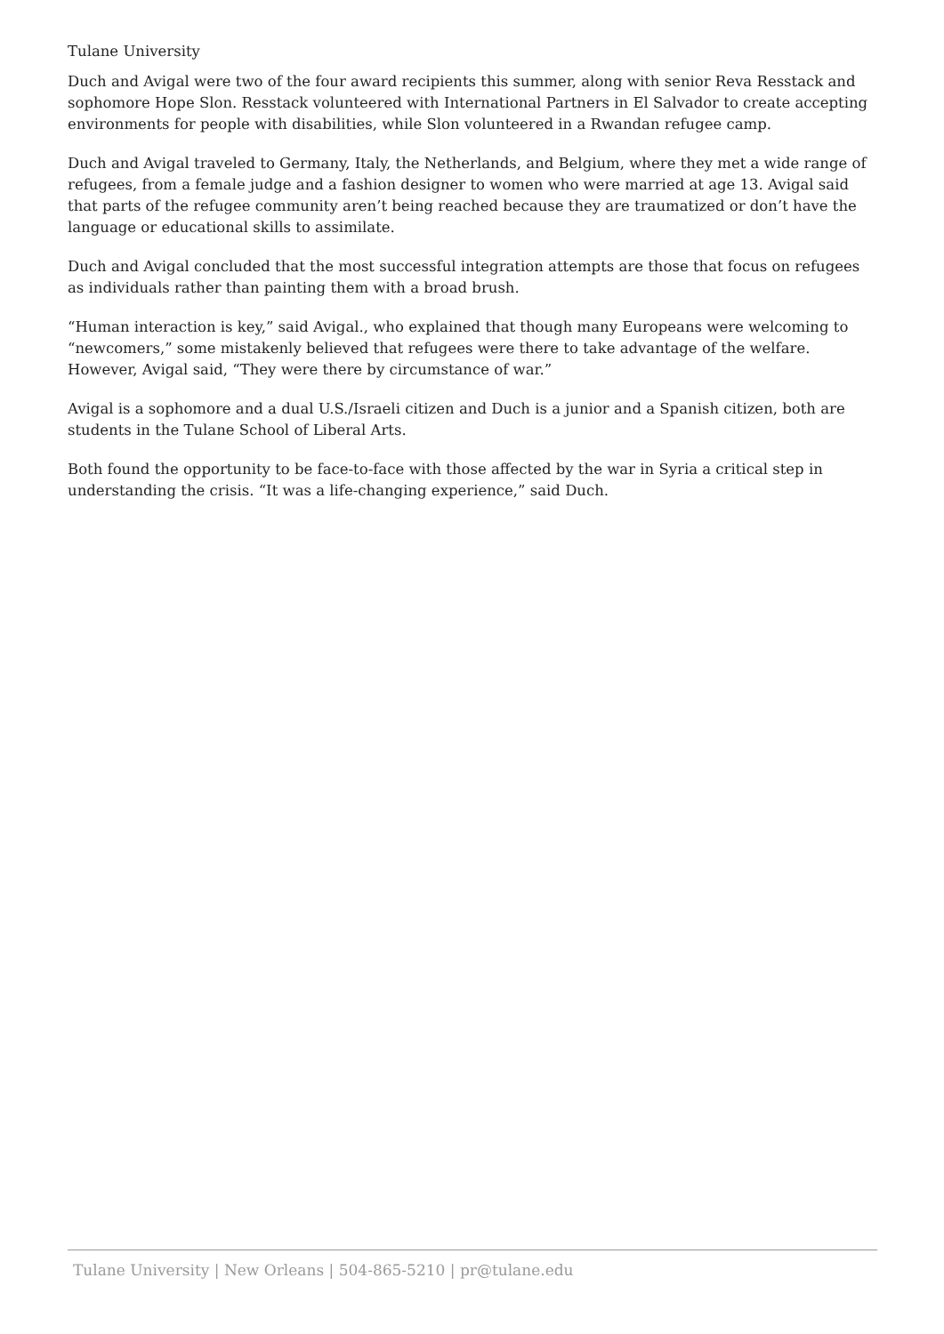Tulane University
Duch and Avigal were two of the four award recipients this summer, along with senior Reva Resstack and sophomore Hope Slon. Resstack volunteered with International Partners in El Salvador to create accepting environments for people with disabilities, while Slon volunteered in a Rwandan refugee camp.
Duch and Avigal traveled to Germany, Italy, the Netherlands, and Belgium, where they met a wide range of refugees, from a female judge and a fashion designer to women who were married at age 13. Avigal said that parts of the refugee community aren’t being reached because they are traumatized or don’t have the language or educational skills to assimilate.
Duch and Avigal concluded that the most successful integration attempts are those that focus on refugees as individuals rather than painting them with a broad brush.
“Human interaction is key,” said Avigal., who explained that though many Europeans were welcoming to “newcomers,” some mistakenly believed that refugees were there to take advantage of the welfare. However, Avigal said, “They were there by circumstance of war.”
Avigal is a sophomore and a dual U.S./Israeli citizen and Duch is a junior and a Spanish citizen, both are students in the Tulane School of Liberal Arts.
Both found the opportunity to be face-to-face with those affected by the war in Syria a critical step in understanding the crisis. “It was a life-changing experience,” said Duch.
Tulane University | New Orleans | 504-865-5210 | pr@tulane.edu